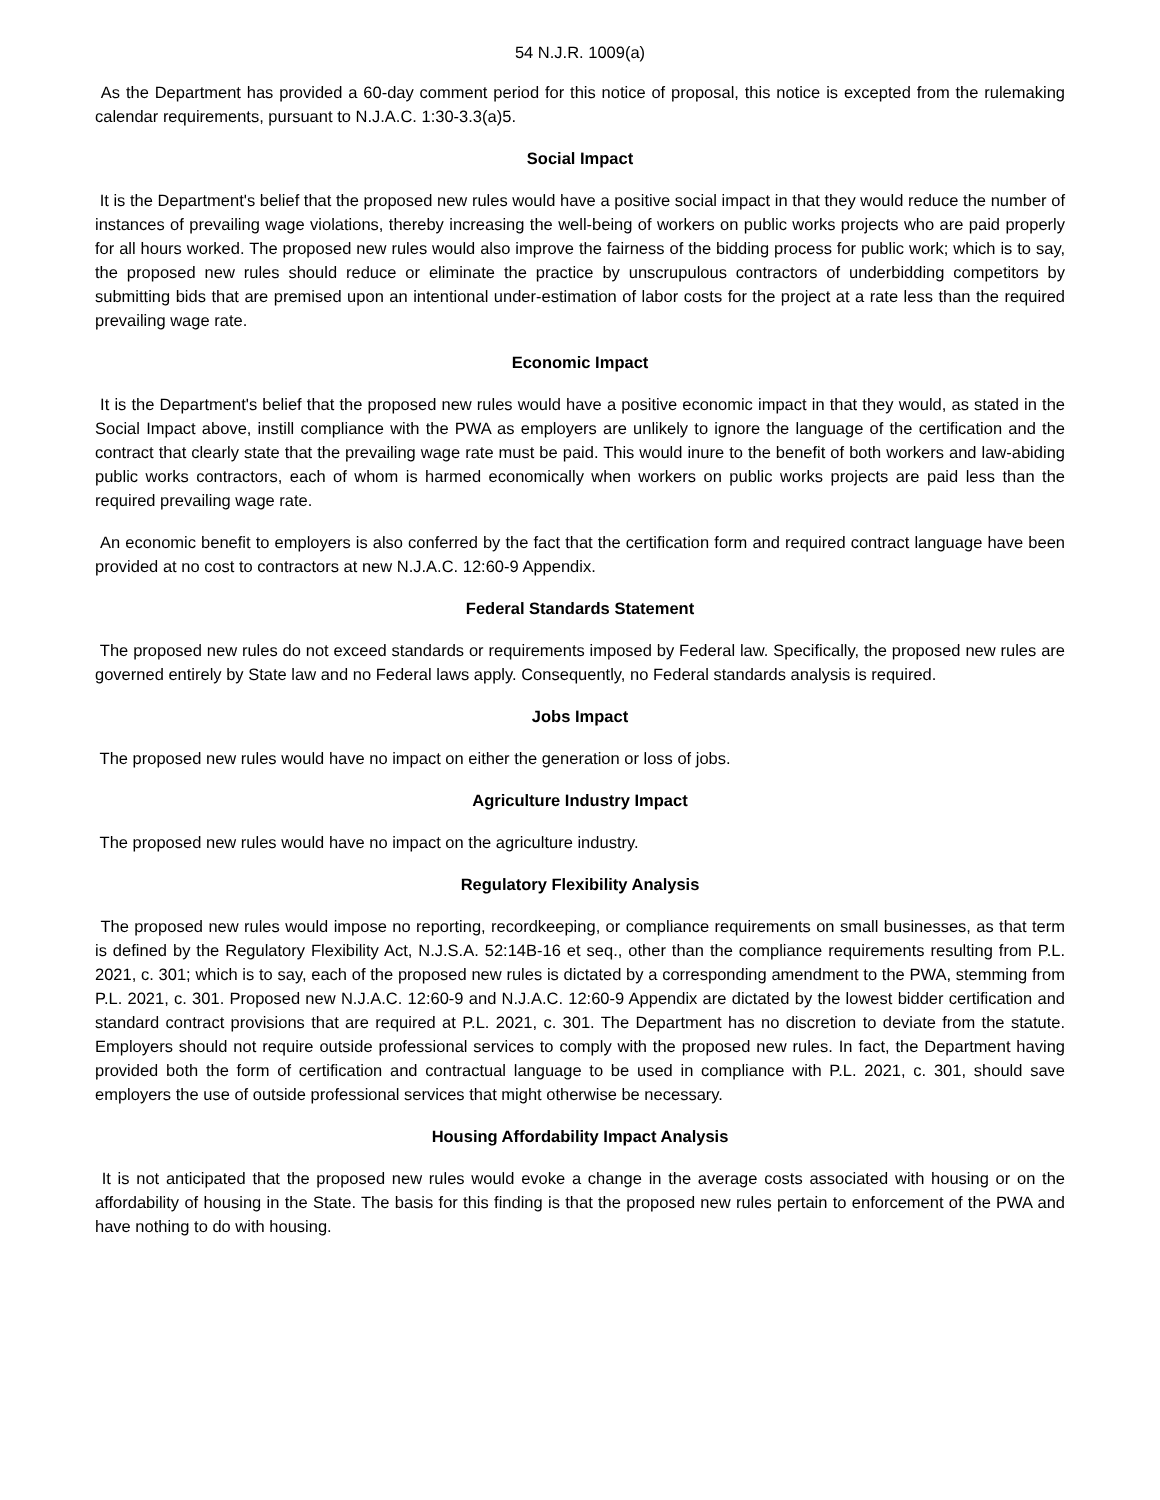54 N.J.R. 1009(a)
As the Department has provided a 60-day comment period for this notice of proposal, this notice is excepted from the rulemaking calendar requirements, pursuant to N.J.A.C. 1:30-3.3(a)5.
Social Impact
It is the Department's belief that the proposed new rules would have a positive social impact in that they would reduce the number of instances of prevailing wage violations, thereby increasing the well-being of workers on public works projects who are paid properly for all hours worked. The proposed new rules would also improve the fairness of the bidding process for public work; which is to say, the proposed new rules should reduce or eliminate the practice by unscrupulous contractors of underbidding competitors by submitting bids that are premised upon an intentional under-estimation of labor costs for the project at a rate less than the required prevailing wage rate.
Economic Impact
It is the Department's belief that the proposed new rules would have a positive economic impact in that they would, as stated in the Social Impact above, instill compliance with the PWA as employers are unlikely to ignore the language of the certification and the contract that clearly state that the prevailing wage rate must be paid. This would inure to the benefit of both workers and law-abiding public works contractors, each of whom is harmed economically when workers on public works projects are paid less than the required prevailing wage rate.
An economic benefit to employers is also conferred by the fact that the certification form and required contract language have been provided at no cost to contractors at new N.J.A.C. 12:60-9 Appendix.
Federal Standards Statement
The proposed new rules do not exceed standards or requirements imposed by Federal law. Specifically, the proposed new rules are governed entirely by State law and no Federal laws apply. Consequently, no Federal standards analysis is required.
Jobs Impact
The proposed new rules would have no impact on either the generation or loss of jobs.
Agriculture Industry Impact
The proposed new rules would have no impact on the agriculture industry.
Regulatory Flexibility Analysis
The proposed new rules would impose no reporting, recordkeeping, or compliance requirements on small businesses, as that term is defined by the Regulatory Flexibility Act, N.J.S.A. 52:14B-16 et seq., other than the compliance requirements resulting from P.L. 2021, c. 301; which is to say, each of the proposed new rules is dictated by a corresponding amendment to the PWA, stemming from P.L. 2021, c. 301. Proposed new N.J.A.C. 12:60-9 and N.J.A.C. 12:60-9 Appendix are dictated by the lowest bidder certification and standard contract provisions that are required at P.L. 2021, c. 301. The Department has no discretion to deviate from the statute. Employers should not require outside professional services to comply with the proposed new rules. In fact, the Department having provided both the form of certification and contractual language to be used in compliance with P.L. 2021, c. 301, should save employers the use of outside professional services that might otherwise be necessary.
Housing Affordability Impact Analysis
It is not anticipated that the proposed new rules would evoke a change in the average costs associated with housing or on the affordability of housing in the State. The basis for this finding is that the proposed new rules pertain to enforcement of the PWA and have nothing to do with housing.